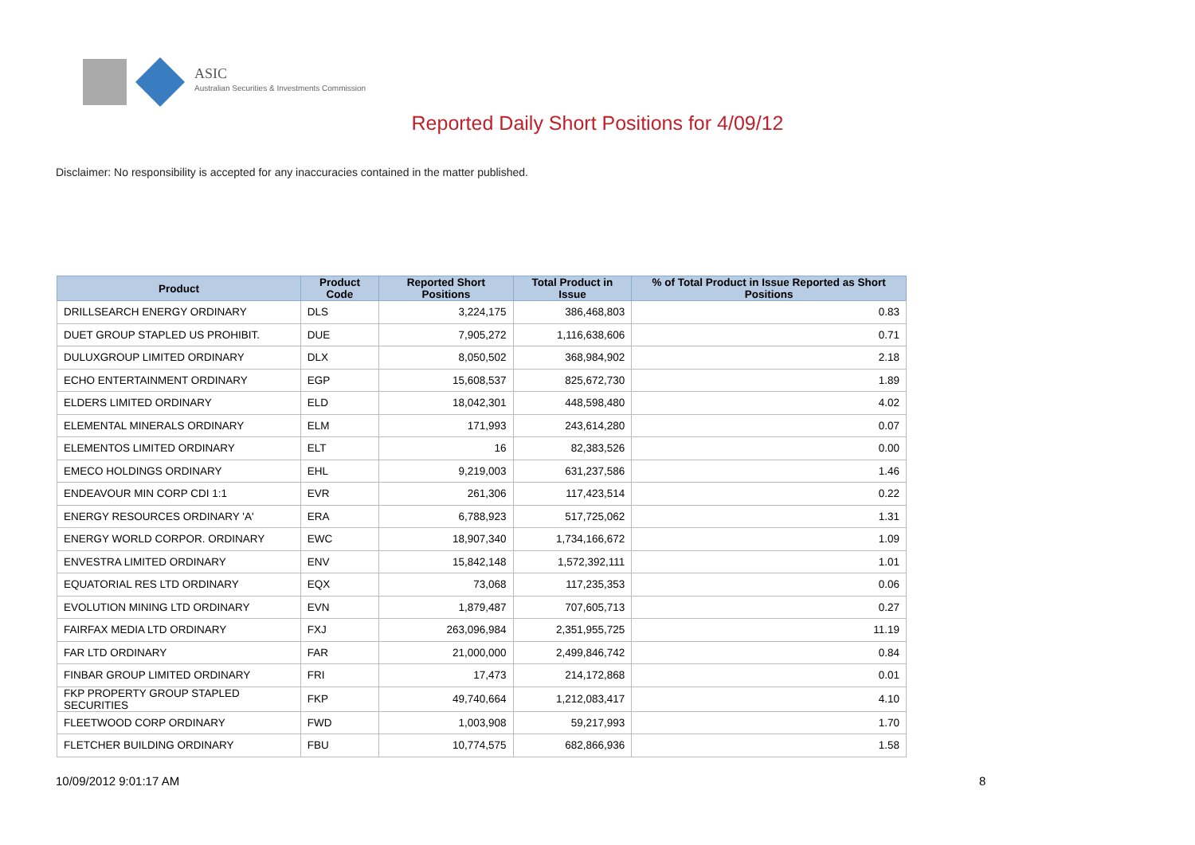ASIC
Australian Securities & Investments Commission
Reported Daily Short Positions for 4/09/12
Disclaimer: No responsibility is accepted for any inaccuracies contained in the matter published.
| Product | Product Code | Reported Short Positions | Total Product in Issue | % of Total Product in Issue Reported as Short Positions |
| --- | --- | --- | --- | --- |
| DRILLSEARCH ENERGY ORDINARY | DLS | 3,224,175 | 386,468,803 | 0.83 |
| DUET GROUP STAPLED US PROHIBIT. | DUE | 7,905,272 | 1,116,638,606 | 0.71 |
| DULUXGROUP LIMITED ORDINARY | DLX | 8,050,502 | 368,984,902 | 2.18 |
| ECHO ENTERTAINMENT ORDINARY | EGP | 15,608,537 | 825,672,730 | 1.89 |
| ELDERS LIMITED ORDINARY | ELD | 18,042,301 | 448,598,480 | 4.02 |
| ELEMENTAL MINERALS ORDINARY | ELM | 171,993 | 243,614,280 | 0.07 |
| ELEMENTOS LIMITED ORDINARY | ELT | 16 | 82,383,526 | 0.00 |
| EMECO HOLDINGS ORDINARY | EHL | 9,219,003 | 631,237,586 | 1.46 |
| ENDEAVOUR MIN CORP CDI 1:1 | EVR | 261,306 | 117,423,514 | 0.22 |
| ENERGY RESOURCES ORDINARY 'A' | ERA | 6,788,923 | 517,725,062 | 1.31 |
| ENERGY WORLD CORPOR. ORDINARY | EWC | 18,907,340 | 1,734,166,672 | 1.09 |
| ENVESTRA LIMITED ORDINARY | ENV | 15,842,148 | 1,572,392,111 | 1.01 |
| EQUATORIAL RES LTD ORDINARY | EQX | 73,068 | 117,235,353 | 0.06 |
| EVOLUTION MINING LTD ORDINARY | EVN | 1,879,487 | 707,605,713 | 0.27 |
| FAIRFAX MEDIA LTD ORDINARY | FXJ | 263,096,984 | 2,351,955,725 | 11.19 |
| FAR LTD ORDINARY | FAR | 21,000,000 | 2,499,846,742 | 0.84 |
| FINBAR GROUP LIMITED ORDINARY | FRI | 17,473 | 214,172,868 | 0.01 |
| FKP PROPERTY GROUP STAPLED SECURITIES | FKP | 49,740,664 | 1,212,083,417 | 4.10 |
| FLEETWOOD CORP ORDINARY | FWD | 1,003,908 | 59,217,993 | 1.70 |
| FLETCHER BUILDING ORDINARY | FBU | 10,774,575 | 682,866,936 | 1.58 |
10/09/2012 9:01:17 AM 8